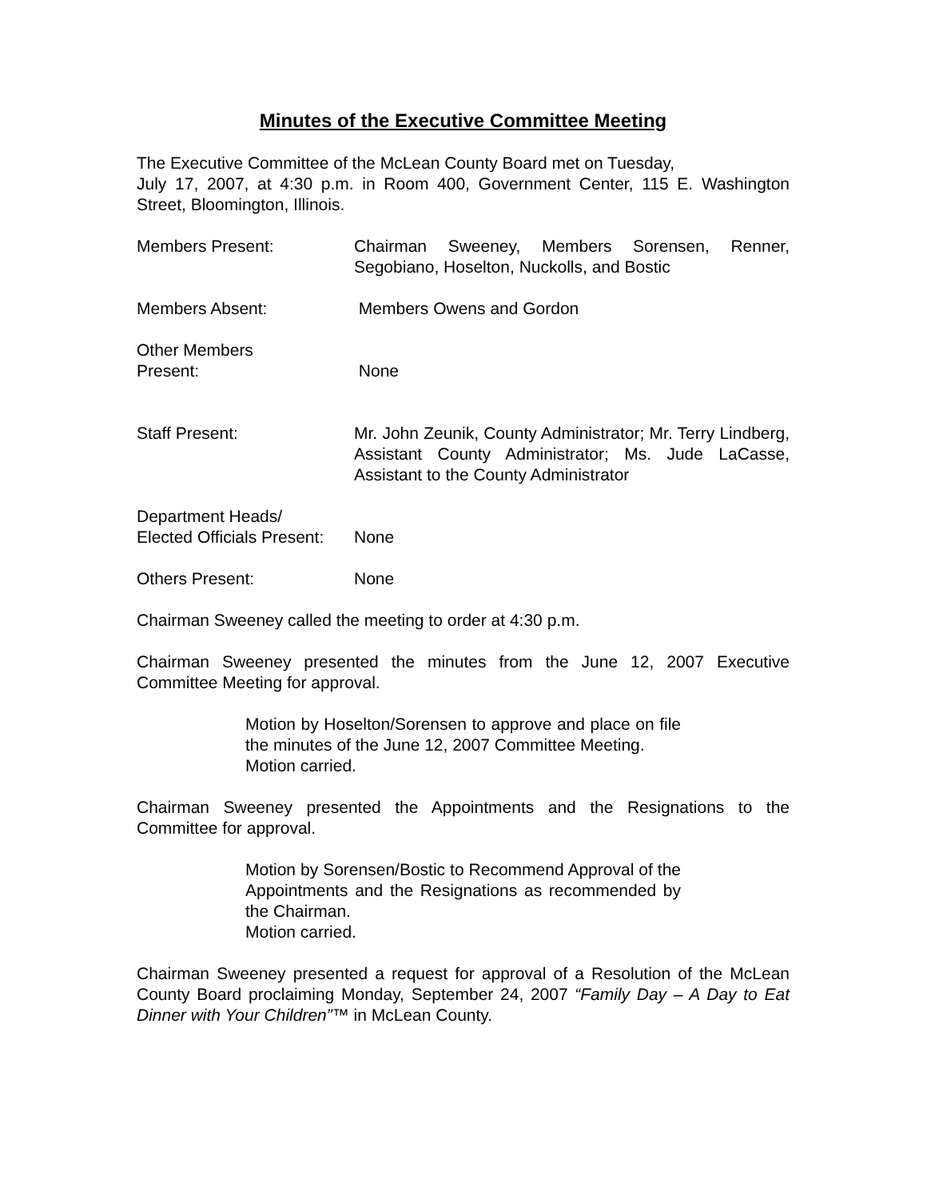Minutes of the Executive Committee Meeting
The Executive Committee of the McLean County Board met on Tuesday,
July 17, 2007, at 4:30 p.m. in Room 400, Government Center, 115 E. Washington Street, Bloomington, Illinois.
Members Present: Chairman Sweeney, Members Sorensen, Renner, Segobiano, Hoselton, Nuckolls, and Bostic
Members Absent: Members Owens and Gordon
Other Members
Present:
None
Staff Present: Mr. John Zeunik, County Administrator; Mr. Terry Lindberg, Assistant County Administrator; Ms. Jude LaCasse, Assistant to the County Administrator
Department Heads/
Elected Officials Present:
None
Others Present: None
Chairman Sweeney called the meeting to order at 4:30 p.m.
Chairman Sweeney presented the minutes from the June 12, 2007 Executive Committee Meeting for approval.
Motion by Hoselton/Sorensen to approve and place on file the minutes of the June 12, 2007 Committee Meeting.
Motion carried.
Chairman Sweeney presented the Appointments and the Resignations to the Committee for approval.
Motion by Sorensen/Bostic to Recommend Approval of the Appointments and the Resignations as recommended by the Chairman.
Motion carried.
Chairman Sweeney presented a request for approval of a Resolution of the McLean County Board proclaiming Monday, September 24, 2007 “Family Day – A Day to Eat Dinner with Your Children”™ in McLean County.